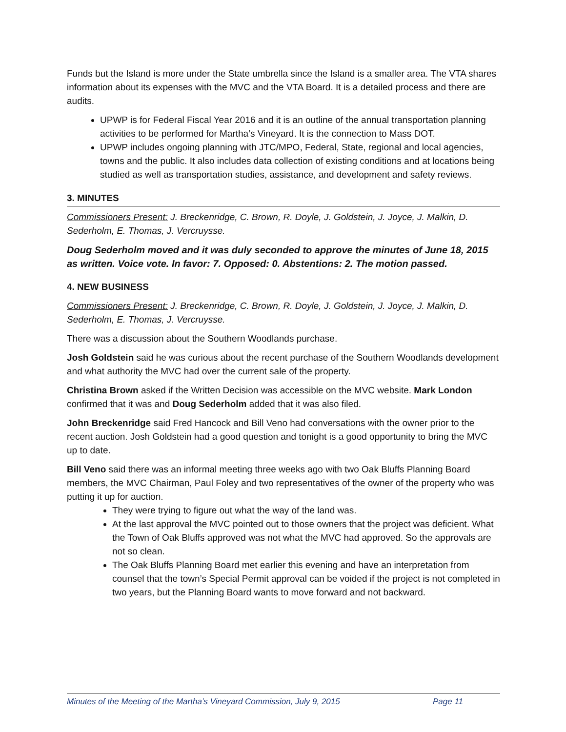Funds but the Island is more under the State umbrella since the Island is a smaller area. The VTA shares information about its expenses with the MVC and the VTA Board. It is a detailed process and there are audits.
UPWP is for Federal Fiscal Year 2016 and it is an outline of the annual transportation planning activities to be performed for Martha’s Vineyard. It is the connection to Mass DOT.
UPWP includes ongoing planning with JTC/MPO, Federal, State, regional and local agencies, towns and the public. It also includes data collection of existing conditions and at locations being studied as well as transportation studies, assistance, and development and safety reviews.
3. MINUTES
Commissioners Present: J. Breckenridge, C. Brown, R. Doyle, J. Goldstein, J. Joyce, J. Malkin, D. Sederholm, E. Thomas, J. Vercruysse.
Doug Sederholm moved and it was duly seconded to approve the minutes of June 18, 2015 as written. Voice vote. In favor: 7. Opposed: 0. Abstentions: 2. The motion passed.
4. NEW BUSINESS
Commissioners Present: J. Breckenridge, C. Brown, R. Doyle, J. Goldstein, J. Joyce, J. Malkin, D. Sederholm, E. Thomas, J. Vercruysse.
There was a discussion about the Southern Woodlands purchase.
Josh Goldstein said he was curious about the recent purchase of the Southern Woodlands development and what authority the MVC had over the current sale of the property.
Christina Brown asked if the Written Decision was accessible on the MVC website. Mark London confirmed that it was and Doug Sederholm added that it was also filed.
John Breckenridge said Fred Hancock and Bill Veno had conversations with the owner prior to the recent auction. Josh Goldstein had a good question and tonight is a good opportunity to bring the MVC up to date.
Bill Veno said there was an informal meeting three weeks ago with two Oak Bluffs Planning Board members, the MVC Chairman, Paul Foley and two representatives of the owner of the property who was putting it up for auction.
They were trying to figure out what the way of the land was.
At the last approval the MVC pointed out to those owners that the project was deficient. What the Town of Oak Bluffs approved was not what the MVC had approved. So the approvals are not so clean.
The Oak Bluffs Planning Board met earlier this evening and have an interpretation from counsel that the town’s Special Permit approval can be voided if the project is not completed in two years, but the Planning Board wants to move forward and not backward.
Minutes of the Meeting of the Martha’s Vineyard Commission, July 9, 2015 Page 11